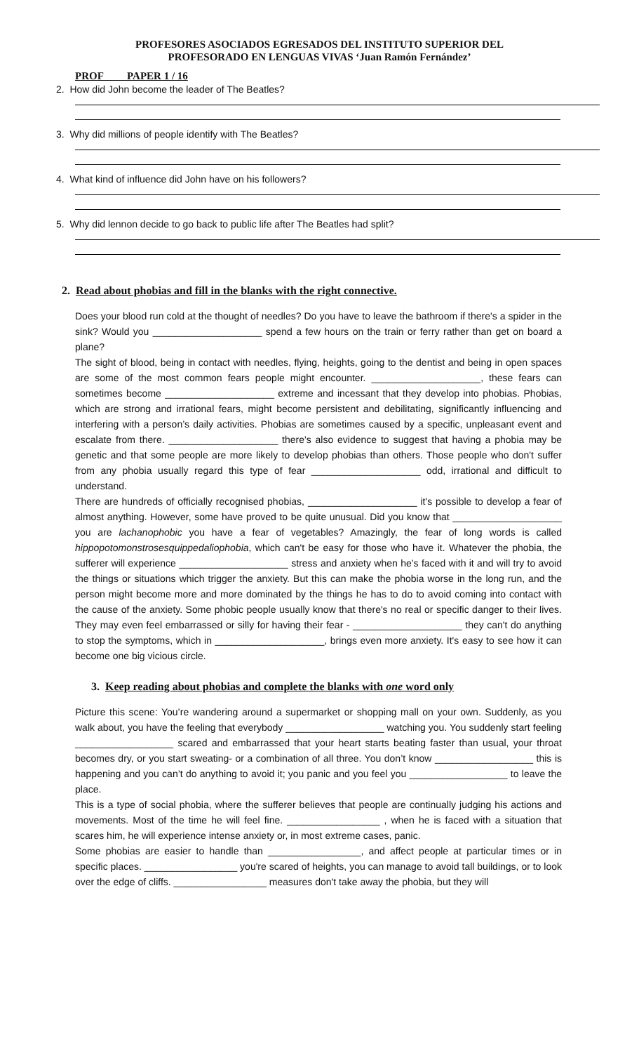PROFESORES ASOCIADOS EGRESADOS DEL INSTITUTO SUPERIOR DEL
PROFESORADO EN LENGUAS VIVAS ‘Juan Ramón Fernández’
PROF PAPER 1 / 16
2. How did John become the leader of The Beatles?
3. Why did millions of people identify with The Beatles?
4. What kind of influence did John have on his followers?
5. Why did lennon decide to go back to public life after The Beatles had split?
2. Read about phobias and fill in the blanks with the right connective.
Does your blood run cold at the thought of needles? Do you have to leave the bathroom if there's a spider in the sink? Would you ____________________ spend a few hours on the train or ferry rather than get on board a plane?
The sight of blood, being in contact with needles, flying, heights, going to the dentist and being in open spaces are some of the most common fears people might encounter. ____________________, these fears can sometimes become ____________________ extreme and incessant that they develop into phobias. Phobias, which are strong and irrational fears, might become persistent and debilitating, significantly influencing and interfering with a person’s daily activities. Phobias are sometimes caused by a specific, unpleasant event and escalate from there. ____________________ there's also evidence to suggest that having a phobia may be genetic and that some people are more likely to develop phobias than others. Those people who don't suffer from any phobia usually regard this type of fear ____________________ odd, irrational and difficult to understand.
There are hundreds of officially recognised phobias, ____________________ it's possible to develop a fear of almost anything. However, some have proved to be quite unusual. Did you know that ____________________ you are lachanophobic you have a fear of vegetables? Amazingly, the fear of long words is called hippopotomonstrosesquippedaliophobia, which can't be easy for those who have it. Whatever the phobia, the sufferer will experience ____________________ stress and anxiety when he’s faced with it and will try to avoid the things or situations which trigger the anxiety. But this can make the phobia worse in the long run, and the person might become more and more dominated by the things he has to do to avoid coming into contact with the cause of the anxiety. Some phobic people usually know that there's no real or specific danger to their lives. They may even feel embarrassed or silly for having their fear - ____________________ they can't do anything to stop the symptoms, which in ____________________, brings even more anxiety. It's easy to see how it can become one big vicious circle.
3. Keep reading about phobias and complete the blanks with one word only
Picture this scene: You’re wandering around a supermarket or shopping mall on your own. Suddenly, as you walk about, you have the feeling that everybody __________________ watching you. You suddenly start feeling __________________ scared and embarrassed that your heart starts beating faster than usual, your throat becomes dry, or you start sweating- or a combination of all three. You don’t know __________________ this is happening and you can’t do anything to avoid it; you panic and you feel you __________________ to leave the place.
This is a type of social phobia, where the sufferer believes that people are continually judging his actions and movements. Most of the time he will feel fine. _________________ , when he is faced with a situation that scares him, he will experience intense anxiety or, in most extreme cases, panic.
Some phobias are easier to handle than _________________, and affect people at particular times or in specific places. _________________ you're scared of heights, you can manage to avoid tall buildings, or to look over the edge of cliffs. _________________ measures don't take away the phobia, but they will